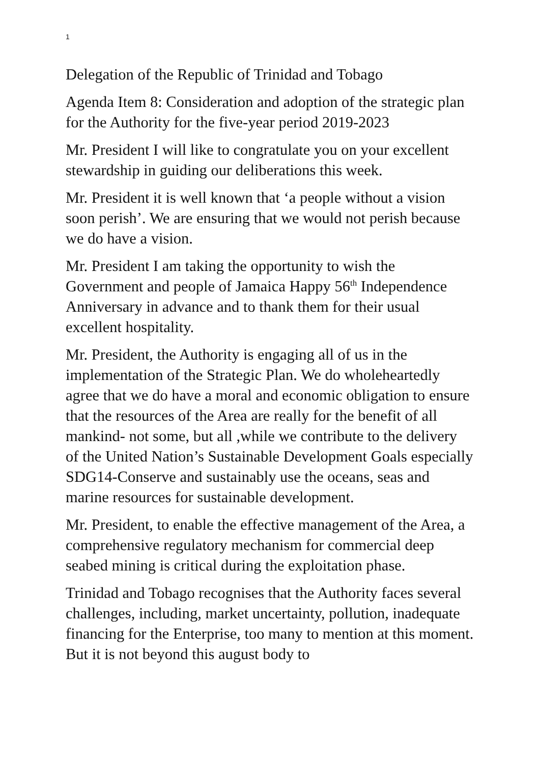1
Delegation of the Republic of Trinidad and Tobago
Agenda Item 8: Consideration and adoption of the strategic plan for the Authority for the five-year period 2019-2023
Mr. President I will like to congratulate you on your excellent stewardship in guiding our deliberations this week.
Mr. President it is well known that ‘a people without a vision soon perish’. We are ensuring that we would not perish because we do have a vision.
Mr. President I am taking the opportunity to wish the Government and people of Jamaica Happy 56<sup>th</sup> Independence Anniversary in advance and to thank them for their usual excellent hospitality.
Mr. President, the Authority is engaging all of us in the implementation of the Strategic Plan. We do wholeheartedly agree that we do have a moral and economic obligation to ensure that the resources of the Area are really for the benefit of all mankind- not some, but all ,while we contribute to the delivery of the United Nation’s Sustainable Development Goals especially SDG14-Conserve and sustainably use the oceans, seas and marine resources for sustainable development.
Mr. President, to enable the effective management of the Area, a comprehensive regulatory mechanism for commercial deep seabed mining is critical during the exploitation phase.
Trinidad and Tobago recognises that the Authority faces several challenges, including, market uncertainty, pollution, inadequate financing for the Enterprise, too many to mention at this moment. But it is not beyond this august body to